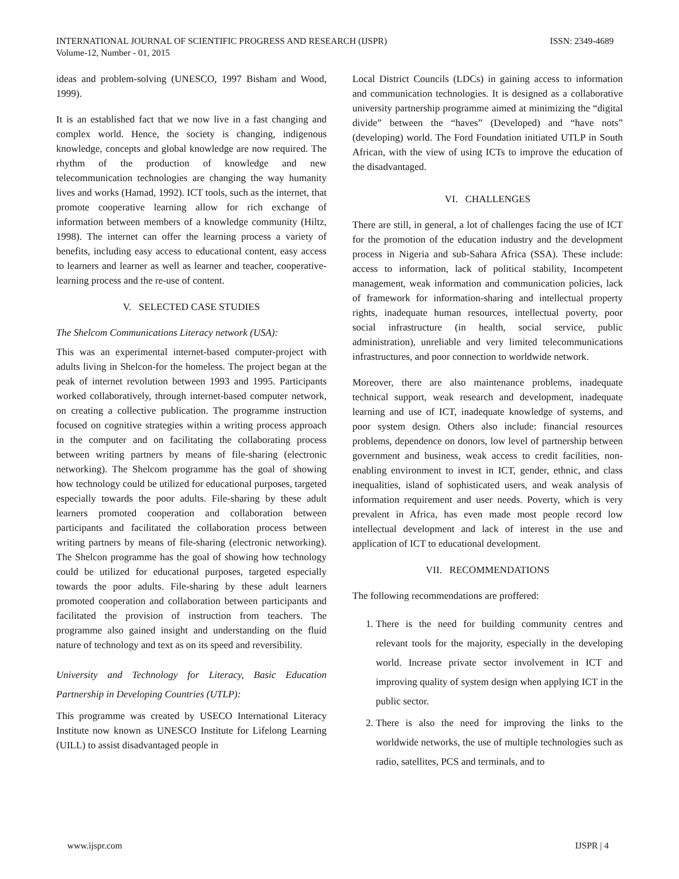INTERNATIONAL JOURNAL OF SCIENTIFIC PROGRESS AND RESEARCH (IJSPR)
Volume-12, Number - 01, 2015
ISSN: 2349-4689
ideas and problem-solving (UNESCO, 1997 Bisham and Wood, 1999).
It is an established fact that we now live in a fast changing and complex world. Hence, the society is changing, indigenous knowledge, concepts and global knowledge are now required. The rhythm of the production of knowledge and new telecommunication technologies are changing the way humanity lives and works (Hamad, 1992). ICT tools, such as the internet, that promote cooperative learning allow for rich exchange of information between members of a knowledge community (Hiltz, 1998). The internet can offer the learning process a variety of benefits, including easy access to educational content, easy access to learners and learner as well as learner and teacher, cooperative-learning process and the re-use of content.
V. SELECTED CASE STUDIES
The Shelcom Communications Literacy network (USA):
This was an experimental internet-based computer-project with adults living in Shelcon-for the homeless. The project began at the peak of internet revolution between 1993 and 1995. Participants worked collaboratively, through internet-based computer network, on creating a collective publication. The programme instruction focused on cognitive strategies within a writing process approach in the computer and on facilitating the collaborating process between writing partners by means of file-sharing (electronic networking). The Shelcom programme has the goal of showing how technology could be utilized for educational purposes, targeted especially towards the poor adults. File-sharing by these adult learners promoted cooperation and collaboration between participants and facilitated the collaboration process between writing partners by means of file-sharing (electronic networking). The Shelcon programme has the goal of showing how technology could be utilized for educational purposes, targeted especially towards the poor adults. File-sharing by these adult learners promoted cooperation and collaboration between participants and facilitated the provision of instruction from teachers. The programme also gained insight and understanding on the fluid nature of technology and text as on its speed and reversibility.
University and Technology for Literacy, Basic Education Partnership in Developing Countries (UTLP):
This programme was created by USECO International Literacy Institute now known as UNESCO Institute for Lifelong Learning (UILL) to assist disadvantaged people in
Local District Councils (LDCs) in gaining access to information and communication technologies. It is designed as a collaborative university partnership programme aimed at minimizing the “digital divide” between the “haves” (Developed) and “have nots” (developing) world. The Ford Foundation initiated UTLP in South African, with the view of using ICTs to improve the education of the disadvantaged.
VI. CHALLENGES
There are still, in general, a lot of challenges facing the use of ICT for the promotion of the education industry and the development process in Nigeria and sub-Sahara Africa (SSA). These include: access to information, lack of political stability, Incompetent management, weak information and communication policies, lack of framework for information-sharing and intellectual property rights, inadequate human resources, intellectual poverty, poor social infrastructure (in health, social service, public administration), unreliable and very limited telecommunications infrastructures, and poor connection to worldwide network.
Moreover, there are also maintenance problems, inadequate technical support, weak research and development, inadequate learning and use of ICT, inadequate knowledge of systems, and poor system design. Others also include: financial resources problems, dependence on donors, low level of partnership between government and business, weak access to credit facilities, non-enabling environment to invest in ICT, gender, ethnic, and class inequalities, island of sophisticated users, and weak analysis of information requirement and user needs. Poverty, which is very prevalent in Africa, has even made most people record low intellectual development and lack of interest in the use and application of ICT to educational development.
VII. RECOMMENDATIONS
The following recommendations are proffered:
1. There is the need for building community centres and relevant tools for the majority, especially in the developing world. Increase private sector involvement in ICT and improving quality of system design when applying ICT in the public sector.
2. There is also the need for improving the links to the worldwide networks, the use of multiple technologies such as radio, satellites, PCS and terminals, and to
www.ijspr.com IJSPR | 4